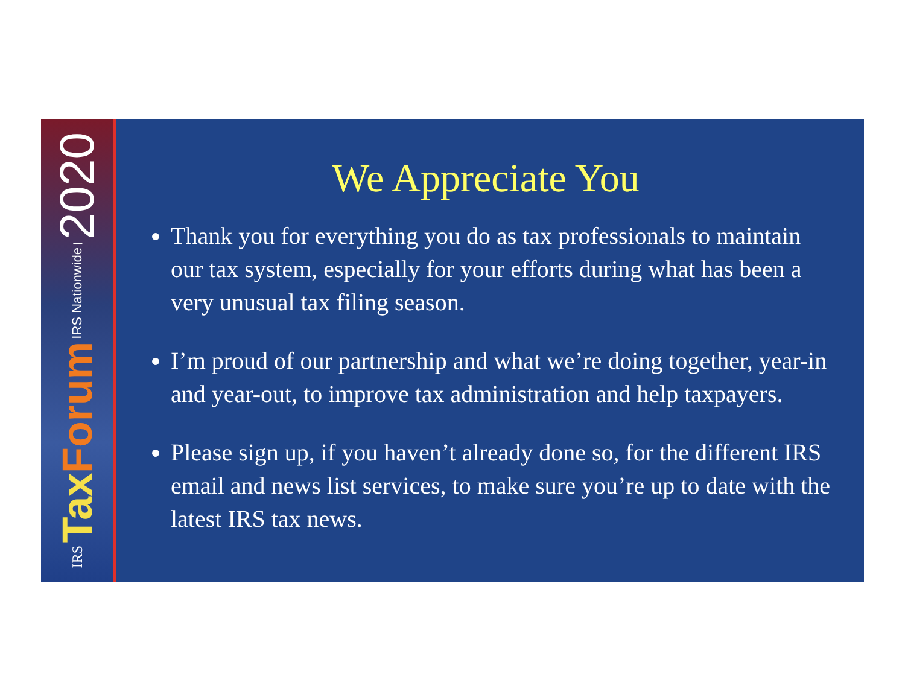IRS Tax Forum IRS Nationwide | 2020
We Appreciate You
Thank you for everything you do as tax professionals to maintain our tax system, especially for your efforts during what has been a very unusual tax filing season.
I’m proud of our partnership and what we’re doing together, year-in and year-out, to improve tax administration and help taxpayers.
Please sign up, if you haven’t already done so, for the different IRS email and news list services, to make sure you’re up to date with the latest IRS tax news.